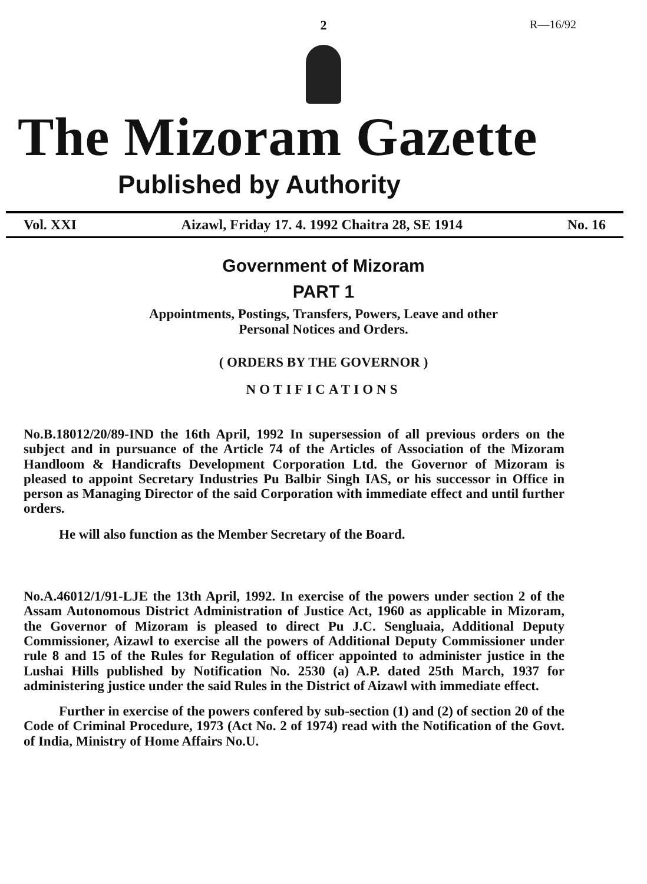R—16/92
2
The Mizoram Gazette
Published by Authority
Vol. XXI Aizawl, Friday 17. 4. 1992 Chaitra 28, SE 1914 No. 16
Government of Mizoram
PART 1
Appointments, Postings, Transfers, Powers, Leave and other
Personal Notices and Orders.
( ORDERS BY THE GOVERNOR )
NOTIFICATIONS
No.B.18012/20/89-IND the 16th April, 1992 In supersession of all previous orders on the subject and in pursuance of the Article 74 of the Articles of Association of the Mizoram Handloom & Handicrafts Development Corporation Ltd. the Governor of Mizoram is pleased to appoint Secretary Industries Pu Balbir Singh IAS, or his successor in Office in person as Managing Director of the said Corporation with immediate effect and until further orders.
He will also function as the Member Secretary of the Board.
No.A.46012/1/91-LJE the 13th April, 1992. In exercise of the powers under section 2 of the Assam Autonomous District Administration of Justice Act, 1960 as applicable in Mizoram, the Governor of Mizoram is pleased to direct Pu J.C. Sengluaia, Additional Deputy Commissioner, Aizawl to exercise all the powers of Additional Deputy Commissioner under rule 8 and 15 of the Rules for Regulation of officer appointed to administer justice in the Lushai Hills published by Notification No. 2530 (a) A.P. dated 25th March, 1937 for administering justice under the said Rules in the District of Aizawl with immediate effect.
Further in exercise of the powers confered by sub-section (1) and (2) of section 20 of the Code of Criminal Procedure, 1973 (Act No. 2 of 1974) read with the Notification of the Govt. of India, Ministry of Home Affairs No.U.